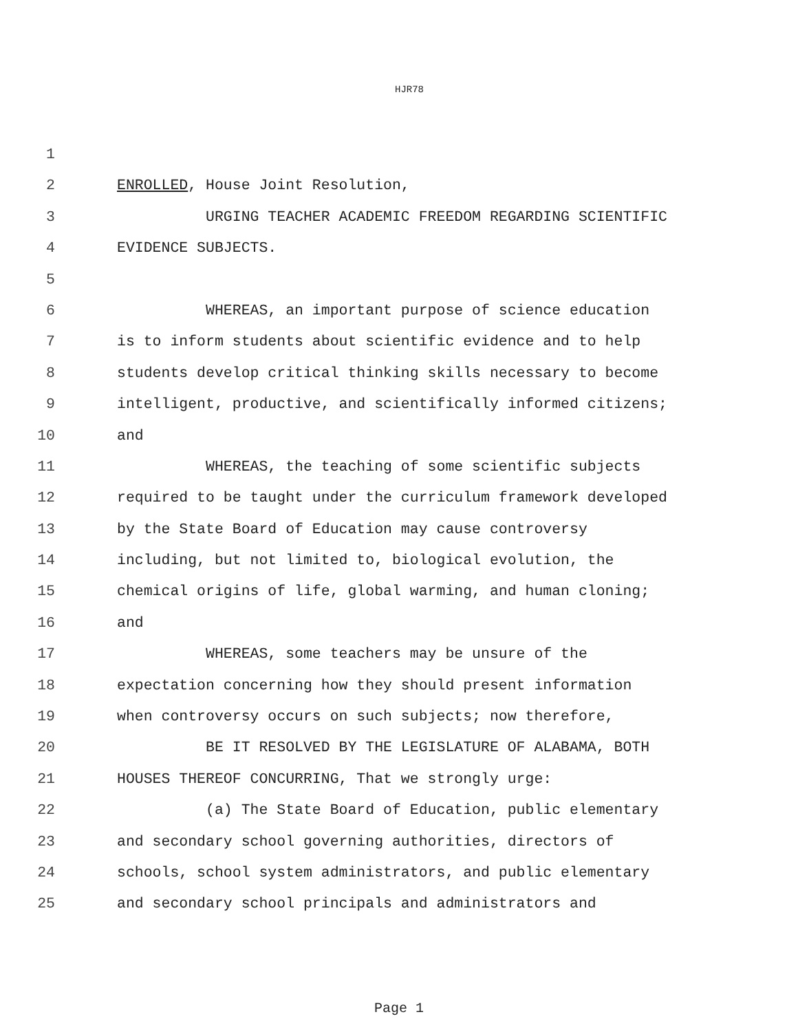HJR78
1
2 ENROLLED, House Joint Resolution,
3 URGING TEACHER ACADEMIC FREEDOM REGARDING SCIENTIFIC
4 EVIDENCE SUBJECTS.
5
6 WHEREAS, an important purpose of science education
7 is to inform students about scientific evidence and to help
8 students develop critical thinking skills necessary to become
9 intelligent, productive, and scientifically informed citizens;
10 and
11 WHEREAS, the teaching of some scientific subjects
12 required to be taught under the curriculum framework developed
13 by the State Board of Education may cause controversy
14 including, but not limited to, biological evolution, the
15 chemical origins of life, global warming, and human cloning;
16 and
17 WHEREAS, some teachers may be unsure of the
18 expectation concerning how they should present information
19 when controversy occurs on such subjects; now therefore,
20 BE IT RESOLVED BY THE LEGISLATURE OF ALABAMA, BOTH
21 HOUSES THEREOF CONCURRING, That we strongly urge:
22 (a) The State Board of Education, public elementary
23 and secondary school governing authorities, directors of
24 schools, school system administrators, and public elementary
25 and secondary school principals and administrators and
Page 1